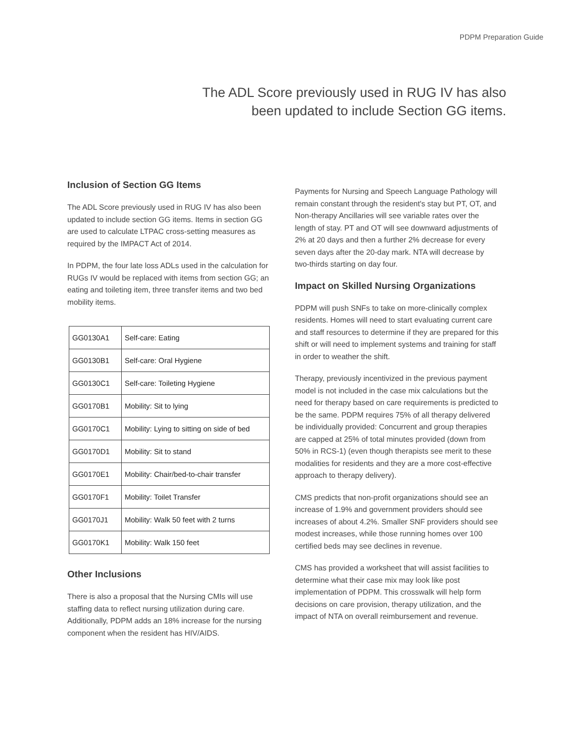PDPM Preparation Guide
The ADL Score previously used in RUG IV has also
been updated to include Section GG items.
Inclusion of Section GG Items
The ADL Score previously used in RUG IV has also been updated to include section GG items. Items in section GG are used to calculate LTPAC cross-setting measures as required by the IMPACT Act of 2014.
In PDPM, the four late loss ADLs used in the calculation for RUGs IV would be replaced with items from section GG; an eating and toileting item, three transfer items and two bed mobility items.
| GG0130A1 | Self-care: Eating |
| GG0130B1 | Self-care: Oral Hygiene |
| GG0130C1 | Self-care: Toileting Hygiene |
| GG0170B1 | Mobility: Sit to lying |
| GG0170C1 | Mobility: Lying to sitting on side of bed |
| GG0170D1 | Mobility: Sit to stand |
| GG0170E1 | Mobility: Chair/bed-to-chair transfer |
| GG0170F1 | Mobility: Toilet Transfer |
| GG0170J1 | Mobility: Walk 50 feet with 2 turns |
| GG0170K1 | Mobility: Walk 150 feet |
Other Inclusions
There is also a proposal that the Nursing CMIs will use staffing data to reflect nursing utilization during care. Additionally, PDPM adds an 18% increase for the nursing component when the resident has HIV/AIDS.
Payments for Nursing and Speech Language Pathology will remain constant through the resident's stay but PT, OT, and Non-therapy Ancillaries will see variable rates over the length of stay. PT and OT will see downward adjustments of 2% at 20 days and then a further 2% decrease for every seven days after the 20-day mark. NTA will decrease by two-thirds starting on day four.
Impact on Skilled Nursing Organizations
PDPM will push SNFs to take on more-clinically complex residents. Homes will need to start evaluating current care and staff resources to determine if they are prepared for this shift or will need to implement systems and training for staff in order to weather the shift.
Therapy, previously incentivized in the previous payment model is not included in the case mix calculations but the need for therapy based on care requirements is predicted to be the same. PDPM requires 75% of all therapy delivered be individually provided: Concurrent and group therapies are capped at 25% of total minutes provided (down from 50% in RCS-1) (even though therapists see merit to these modalities for residents and they are a more cost-effective approach to therapy delivery).
CMS predicts that non-profit organizations should see an increase of 1.9% and government providers should see increases of about 4.2%. Smaller SNF providers should see modest increases, while those running homes over 100 certified beds may see declines in revenue.
CMS has provided a worksheet that will assist facilities to determine what their case mix may look like post implementation of PDPM. This crosswalk will help form decisions on care provision, therapy utilization, and the impact of NTA on overall reimbursement and revenue.